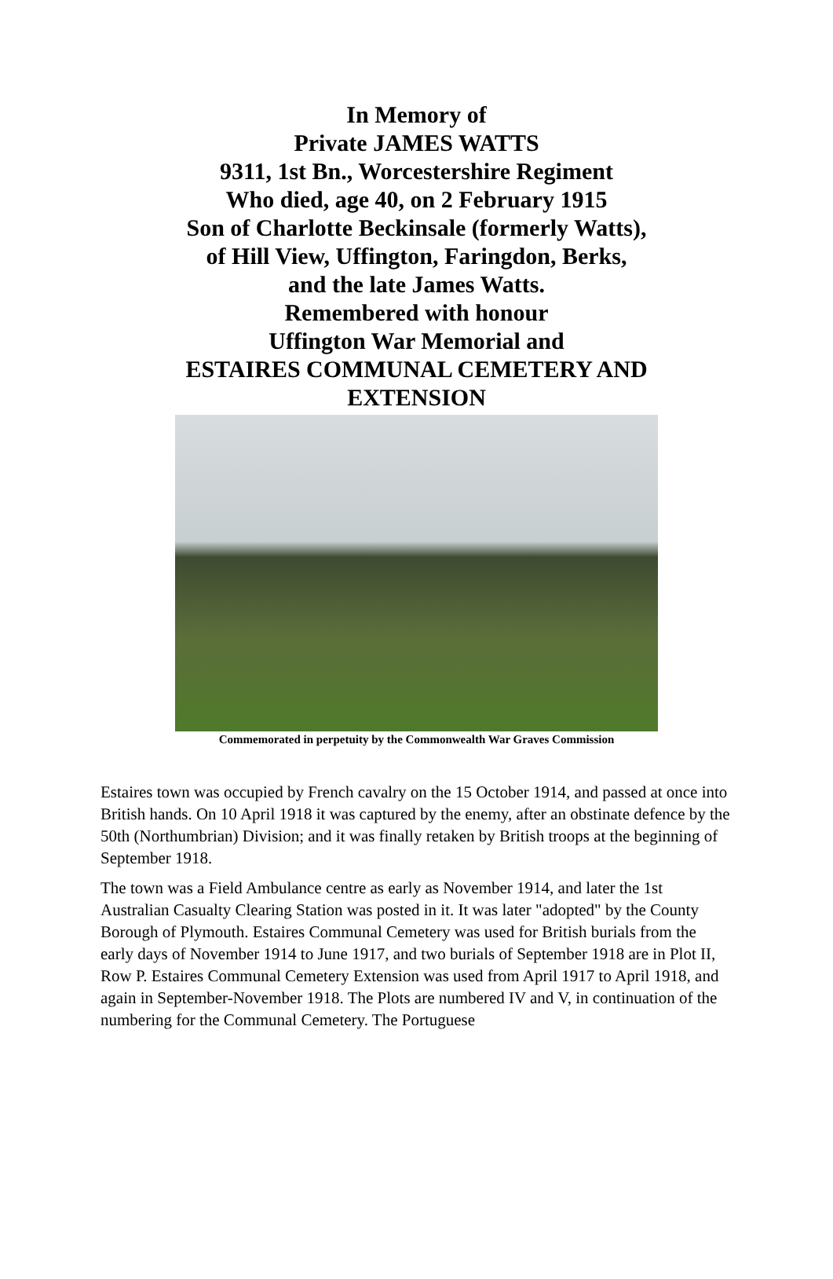In Memory of
Private JAMES WATTS
9311, 1st Bn., Worcestershire Regiment
Who died, age 40, on 2 February 1915
Son of Charlotte Beckinsale (formerly Watts),
of Hill View, Uffington, Faringdon, Berks,
and the late James Watts.
Remembered with honour
Uffington War Memorial and
ESTAIRES COMMUNAL CEMETERY AND EXTENSION
Commemorated in perpetuity by the Commonwealth War Graves Commission
Estaires town was occupied by French cavalry on the 15 October 1914, and passed at once into British hands. On 10 April 1918 it was captured by the enemy, after an obstinate defence by the 50th (Northumbrian) Division; and it was finally retaken by British troops at the beginning of September 1918.
The town was a Field Ambulance centre as early as November 1914, and later the 1st Australian Casualty Clearing Station was posted in it. It was later "adopted" by the County Borough of Plymouth. Estaires Communal Cemetery was used for British burials from the early days of November 1914 to June 1917, and two burials of September 1918 are in Plot II, Row P. Estaires Communal Cemetery Extension was used from April 1917 to April 1918, and again in September-November 1918. The Plots are numbered IV and V, in continuation of the numbering for the Communal Cemetery. The Portuguese